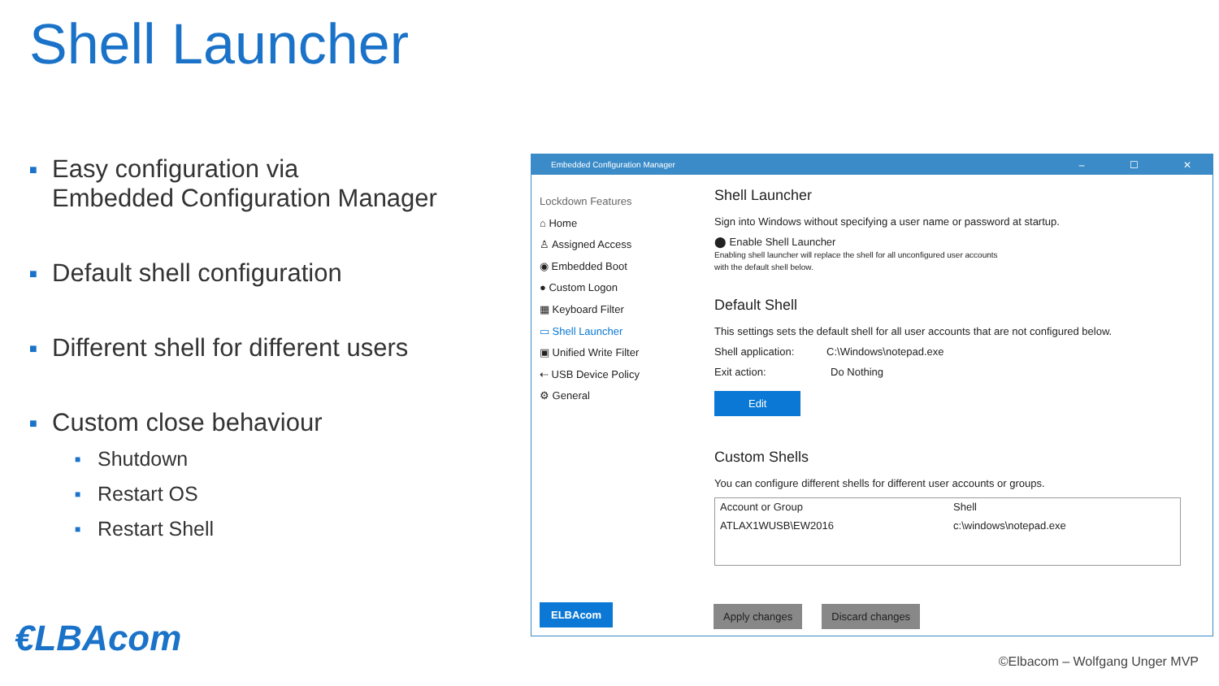Shell Launcher
■ Easy configuration via
Embedded Configuration Manager
■ Default shell configuration
■ Different shell for different users
■ Custom close behaviour
■ Shutdown
■ Restart OS
■ Restart Shell
Embedded Configuration Manager – ☐ ✕
Lockdown Features
⌂ Home
♙ Assigned Access
◉ Embedded Boot
● Custom Logon
▦ Keyboard Filter
▭ Shell Launcher
▣ Unified Write Filter
⇠ USB Device Policy
⚙ General
Shell Launcher
Sign into Windows without specifying a user name or password at startup.
⬤ Enable Shell Launcher
Enabling shell launcher will replace the shell for all unconfigured user accounts
with the default shell below.
Default Shell
This settings sets the default shell for all user accounts that are not configured below.
Shell application: C:\Windows\notepad.exe
Exit action: Do Nothing
Edit
Custom Shells
You can configure different shells for different user accounts or groups.
| Account or Group | Shell |
| --- | --- |
| ATLAX1WUSB\EW2016 | c:\windows\notepad.exe |
ELBAcom Apply changes Discard changes
€LBAcom
©Elbacom – Wolfgang Unger MVP